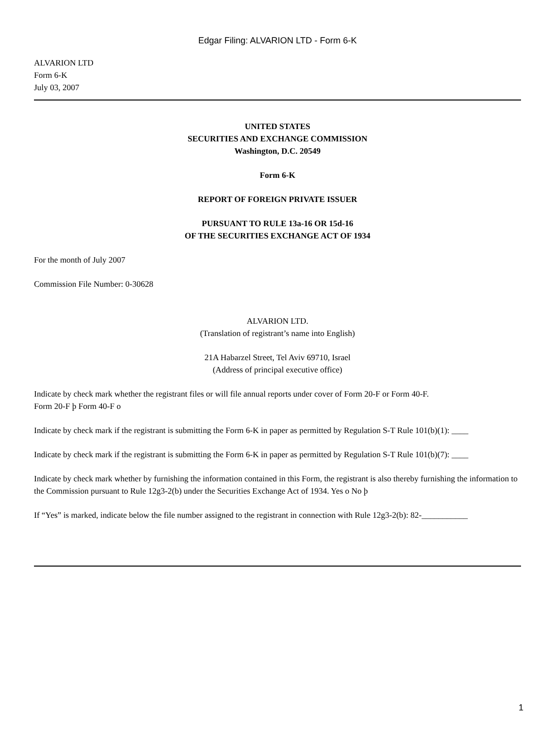Edgar Filing: ALVARION LTD - Form 6-K
ALVARION LTD
Form 6-K
July 03, 2007
UNITED STATES
SECURITIES AND EXCHANGE COMMISSION
Washington, D.C. 20549
Form 6-K
REPORT OF FOREIGN PRIVATE ISSUER
PURSUANT TO RULE 13a-16 OR 15d-16
OF THE SECURITIES EXCHANGE ACT OF 1934
For the month of July 2007
Commission File Number: 0-30628
ALVARION LTD.
(Translation of registrant’s name into English)
21A Habarzel Street, Tel Aviv 69710, Israel
(Address of principal executive office)
Indicate by check mark whether the registrant files or will file annual reports under cover of Form 20-F or Form 40-F.
Form 20-F þ Form 40-F o
Indicate by check mark if the registrant is submitting the Form 6-K in paper as permitted by Regulation S-T Rule 101(b)(1): ____
Indicate by check mark if the registrant is submitting the Form 6-K in paper as permitted by Regulation S-T Rule 101(b)(7): ____
Indicate by check mark whether by furnishing the information contained in this Form, the registrant is also thereby furnishing the information to the Commission pursuant to Rule 12g3-2(b) under the Securities Exchange Act of 1934. Yes o No þ
If “Yes” is marked, indicate below the file number assigned to the registrant in connection with Rule 12g3-2(b): 82-___________
1